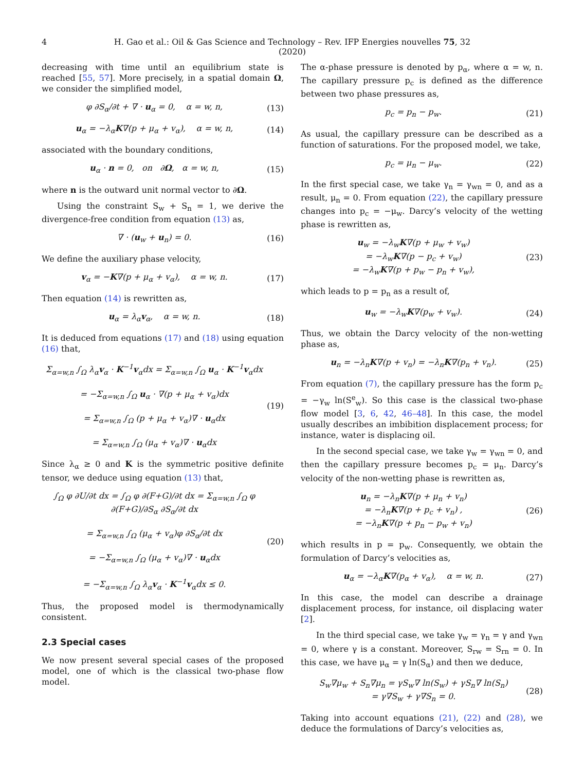4 H. Gao et al.: Oil & Gas Science and Technology – Rev. IFP Energies nouvelles 75, 32 (2020)
decreasing with time until an equilibrium state is reached [55, 57]. More precisely, in a spatial domain Ω, we consider the simplified model,
φ ∂S<sub>α</sub>/∂t + ∇ · u<sub>α</sub> = 0, α = w, n, (13)
u<sub>α</sub> = −λ<sub>α</sub>K∇(p + μ<sub>α</sub> + v<sub>α</sub>), α = w, n, (14)
associated with the boundary conditions,
u<sub>α</sub> · n = 0, on ∂Ω, α = w, n, (15)
where n is the outward unit normal vector to ∂Ω.
Using the constraint S<sub>w</sub> + S<sub>n</sub> = 1, we derive the divergence-free condition from equation (13) as,
∇ · (u<sub>w</sub> + u<sub>n</sub>) = 0. (16)
We define the auxiliary phase velocity,
v<sub>α</sub> = −K∇(p + μ<sub>α</sub> + v<sub>α</sub>), α = w, n. (17)
Then equation (14) is rewritten as,
u<sub>α</sub> = λ<sub>α</sub>v<sub>α</sub>, α = w, n. (18)
It is deduced from equations (17) and (18) using equation (16) that,
Σ<sub>α=w,n</sub> ∫<sub>Ω</sub> λ<sub>α</sub>v<sub>α</sub> · K<sup>−1</sup>v<sub>α</sub>dx = Σ<sub>α=w,n</sub> ∫<sub>Ω</sub> u<sub>α</sub> · K<sup>−1</sup>v<sub>α</sub>dx
= −Σ<sub>α=w,n</sub> ∫<sub>Ω</sub> u<sub>α</sub> · ∇(p + μ<sub>α</sub> + v<sub>α</sub>)dx
= Σ<sub>α=w,n</sub> ∫<sub>Ω</sub> (p + μ<sub>α</sub> + v<sub>α</sub>)∇ · u<sub>α</sub>dx
= Σ<sub>α=w,n</sub> ∫<sub>Ω</sub> (μ<sub>α</sub> + v<sub>α</sub>)∇ · u<sub>α</sub>dx (19)
Since λ<sub>α</sub> ≥ 0 and K is the symmetric positive definite tensor, we deduce using equation (13) that,
∫<sub>Ω</sub> φ ∂U/∂t dx = ∫<sub>Ω</sub> φ ∂(F+G)/∂t dx = Σ<sub>α=w,n</sub> ∫<sub>Ω</sub> φ ∂(F+G)/∂S<sub>α</sub> ∂S<sub>α</sub>/∂t dx
= Σ<sub>α=w,n</sub> ∫<sub>Ω</sub> (μ<sub>α</sub> + v<sub>α</sub>)φ ∂S<sub>α</sub>/∂t dx
= −Σ<sub>α=w,n</sub> ∫<sub>Ω</sub> (μ<sub>α</sub> + v<sub>α</sub>)∇ · u<sub>α</sub>dx
= −Σ<sub>α=w,n</sub> ∫<sub>Ω</sub> λ<sub>α</sub>v<sub>α</sub> · K<sup>−1</sup>v<sub>α</sub>dx ≤ 0. (20)
Thus, the proposed model is thermodynamically consistent.
2.3 Special cases
We now present several special cases of the proposed model, one of which is the classical two-phase flow model.
The α-phase pressure is denoted by p<sub>α</sub>, where α = w, n. The capillary pressure p<sub>c</sub> is defined as the difference between two phase pressures as,
p<sub>c</sub> = p<sub>n</sub> − p<sub>w</sub>. (21)
As usual, the capillary pressure can be described as a function of saturations. For the proposed model, we take,
p<sub>c</sub> = μ<sub>n</sub> − μ<sub>w</sub>. (22)
In the first special case, we take γ<sub>n</sub> = γ<sub>wn</sub> = 0, and as a result, μ<sub>n</sub> = 0. From equation (22), the capillary pressure changes into p<sub>c</sub> = −μ<sub>w</sub>. Darcy’s velocity of the wetting phase is rewritten as,
u<sub>w</sub> = −λ<sub>w</sub>K∇(p + μ<sub>w</sub> + v<sub>w</sub>)
= −λ<sub>w</sub>K∇(p − p<sub>c</sub> + v<sub>w</sub>)
= −λ<sub>w</sub>K∇(p + p<sub>w</sub> − p<sub>n</sub> + v<sub>w</sub>), (23)
which leads to p = p<sub>n</sub> as a result of,
u<sub>w</sub> = −λ<sub>w</sub>K∇(p<sub>w</sub> + v<sub>w</sub>). (24)
Thus, we obtain the Darcy velocity of the non-wetting phase as,
u<sub>n</sub> = −λ<sub>n</sub>K∇(p + v<sub>n</sub>) = −λ<sub>n</sub>K∇(p<sub>n</sub> + v<sub>n</sub>). (25)
From equation (7), the capillary pressure has the form p<sub>c</sub> = −γ<sub>w</sub> ln(S<sup>e</sup><sub>w</sub>). So this case is the classical two-phase flow model [3, 6, 42, 46–48]. In this case, the model usually describes an imbibition displacement process; for instance, water is displacing oil.
In the second special case, we take γ<sub>w</sub> = γ<sub>wn</sub> = 0, and then the capillary pressure becomes p<sub>c</sub> = μ<sub>n</sub>. Darcy’s velocity of the non-wetting phase is rewritten as,
u<sub>n</sub> = −λ<sub>n</sub>K∇(p + μ<sub>n</sub> + v<sub>n</sub>)
= −λ<sub>n</sub>K∇(p + p<sub>c</sub> + v<sub>n</sub>) ,
= −λ<sub>n</sub>K∇(p + p<sub>n</sub> − p<sub>w</sub> + v<sub>n</sub>) (26)
which results in p = p<sub>w</sub>. Consequently, we obtain the formulation of Darcy’s velocities as,
u<sub>α</sub> = −λ<sub>α</sub>K∇(p<sub>α</sub> + v<sub>α</sub>), α = w, n. (27)
In this case, the model can describe a drainage displacement process, for instance, oil displacing water [2].
In the third special case, we take γ<sub>w</sub> = γ<sub>n</sub> = γ and γ<sub>wn</sub> = 0, where γ is a constant. Moreover, S<sub>rw</sub> = S<sub>rn</sub> = 0. In this case, we have μ<sub>α</sub> = γ ln(S<sub>α</sub>) and then we deduce,
S<sub>w</sub>∇μ<sub>w</sub> + S<sub>n</sub>∇μ<sub>n</sub> = γS<sub>w</sub>∇ ln(S<sub>w</sub>) + γS<sub>n</sub>∇ ln(S<sub>n</sub>)
= γ∇S<sub>w</sub> + γ∇S<sub>n</sub> = 0. (28)
Taking into account equations (21), (22) and (28), we deduce the formulations of Darcy’s velocities as,